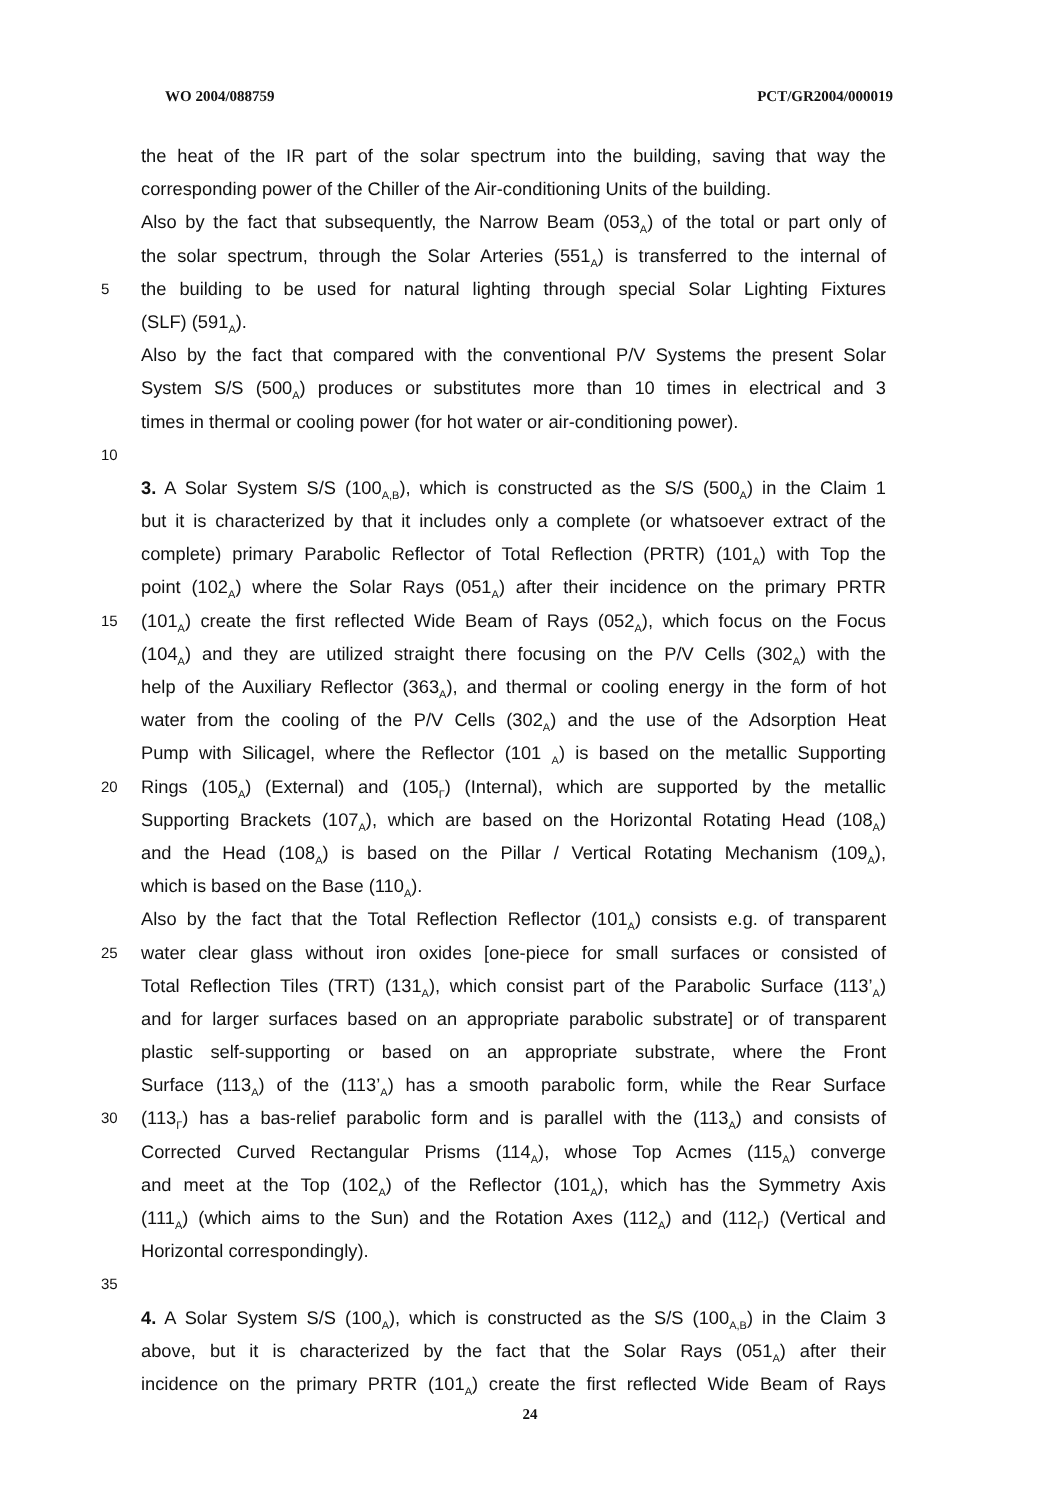WO 2004/088759 PCT/GR2004/000019
the heat of the IR part of the solar spectrum into the building, saving that way the
corresponding power of the Chiller of the Air-conditioning Units of the building.
Also by the fact that subsequently, the Narrow Beam (053<sub>A</sub>) of the total or part only of
the solar spectrum, through the Solar Arteries (551<sub>A</sub>) is transferred to the internal of
5
the building to be used for natural lighting through special Solar Lighting Fixtures
(SLF) (591<sub>A</sub>).
Also by the fact that compared with the conventional P/V Systems the present Solar
System S/S (500<sub>A</sub>) produces or substitutes more than 10 times in electrical and 3
times in thermal or cooling power (for hot water or air-conditioning power).
10
3. A Solar System S/S (100<sub>A,B</sub>), which is constructed as the S/S (500<sub>A</sub>) in the Claim 1
but it is characterized by that it includes only a complete (or whatsoever extract of the
complete) primary Parabolic Reflector of Total Reflection (PRTR) (101<sub>A</sub>) with Top the
point (102<sub>A</sub>) where the Solar Rays (051<sub>A</sub>) after their incidence on the primary PRTR
15
(101<sub>A</sub>) create the first reflected Wide Beam of Rays (052<sub>A</sub>), which focus on the Focus
(104<sub>A</sub>) and they are utilized straight there focusing on the P/V Cells (302<sub>A</sub>) with the
help of the Auxiliary Reflector (363<sub>A</sub>), and thermal or cooling energy in the form of hot
water from the cooling of the P/V Cells (302<sub>A</sub>) and the use of the Adsorption Heat
Pump with Silicagel, where the Reflector (101 <sub>A</sub>) is based on the metallic Supporting
20
Rings (105<sub>A</sub>) (External) and (105<sub>Γ</sub>) (Internal), which are supported by the metallic
Supporting Brackets (107<sub>A</sub>), which are based on the Horizontal Rotating Head (108<sub>A</sub>)
and the Head (108<sub>A</sub>) is based on the Pillar / Vertical Rotating Mechanism (109<sub>A</sub>),
which is based on the Base (110<sub>A</sub>).
Also by the fact that the Total Reflection Reflector (101<sub>A</sub>) consists e.g. of transparent
25
water clear glass without iron oxides [one-piece for small surfaces or consisted of
Total Reflection Tiles (TRT) (131<sub>A</sub>), which consist part of the Parabolic Surface (113’<sub>A</sub>)
and for larger surfaces based on an appropriate parabolic substrate] or of transparent
plastic self-supporting or based on an appropriate substrate, where the Front
Surface (113<sub>A</sub>) of the (113’<sub>A</sub>) has a smooth parabolic form, while the Rear Surface
30
(113<sub>Γ</sub>) has a bas-relief parabolic form and is parallel with the (113<sub>A</sub>) and consists of
Corrected Curved Rectangular Prisms (114<sub>A</sub>), whose Top Acmes (115<sub>A</sub>) converge
and meet at the Top (102<sub>A</sub>) of the Reflector (101<sub>A</sub>), which has the Symmetry Axis
(111<sub>A</sub>) (which aims to the Sun) and the Rotation Axes (112<sub>A</sub>) and (112<sub>Γ</sub>) (Vertical and
Horizontal correspondingly).
35
4. A Solar System S/S (100<sub>A</sub>), which is constructed as the S/S (100<sub>A,B</sub>) in the Claim 3
above, but it is characterized by the fact that the Solar Rays (051<sub>A</sub>) after their
incidence on the primary PRTR (101<sub>A</sub>) create the first reflected Wide Beam of Rays
24